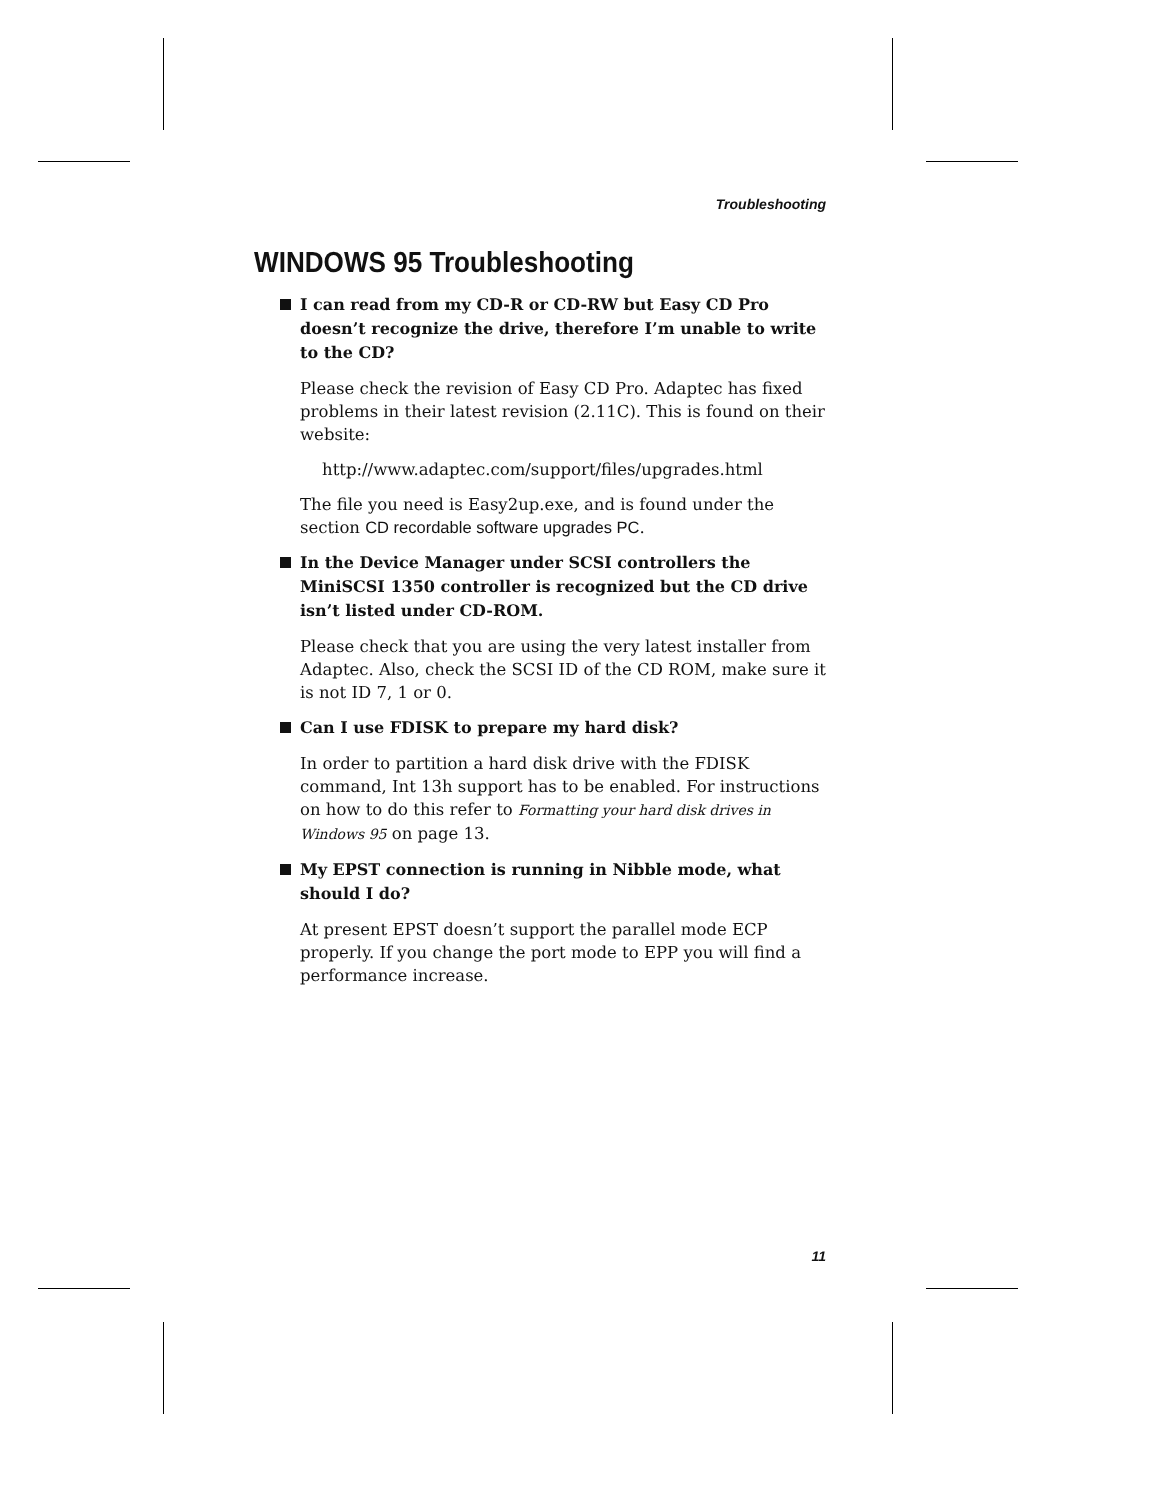Troubleshooting
WINDOWS 95 Troubleshooting
I can read from my CD-R or CD-RW but Easy CD Pro doesn’t recognize the drive, therefore I’m unable to write to the CD?
Please check the revision of Easy CD Pro. Adaptec has fixed problems in their latest revision (2.11C). This is found on their website:
http://www.adaptec.com/support/files/upgrades.html
The file you need is Easy2up.exe, and is found under the section CD recordable software upgrades PC.
In the Device Manager under SCSI controllers the MiniSCSI 1350 controller is recognized but the CD drive isn’t listed under CD-ROM.
Please check that you are using the very latest installer from Adaptec. Also, check the SCSI ID of the CD ROM, make sure it is not ID 7, 1 or 0.
Can I use FDISK to prepare my hard disk?
In order to partition a hard disk drive with the FDISK command, Int 13h support has to be enabled. For instructions on how to do this refer to Formatting your hard disk drives in Windows 95 on page 13.
My EPST connection is running in Nibble mode, what should I do?
At present EPST doesn’t support the parallel mode ECP properly. If you change the port mode to EPP you will find a performance increase.
11